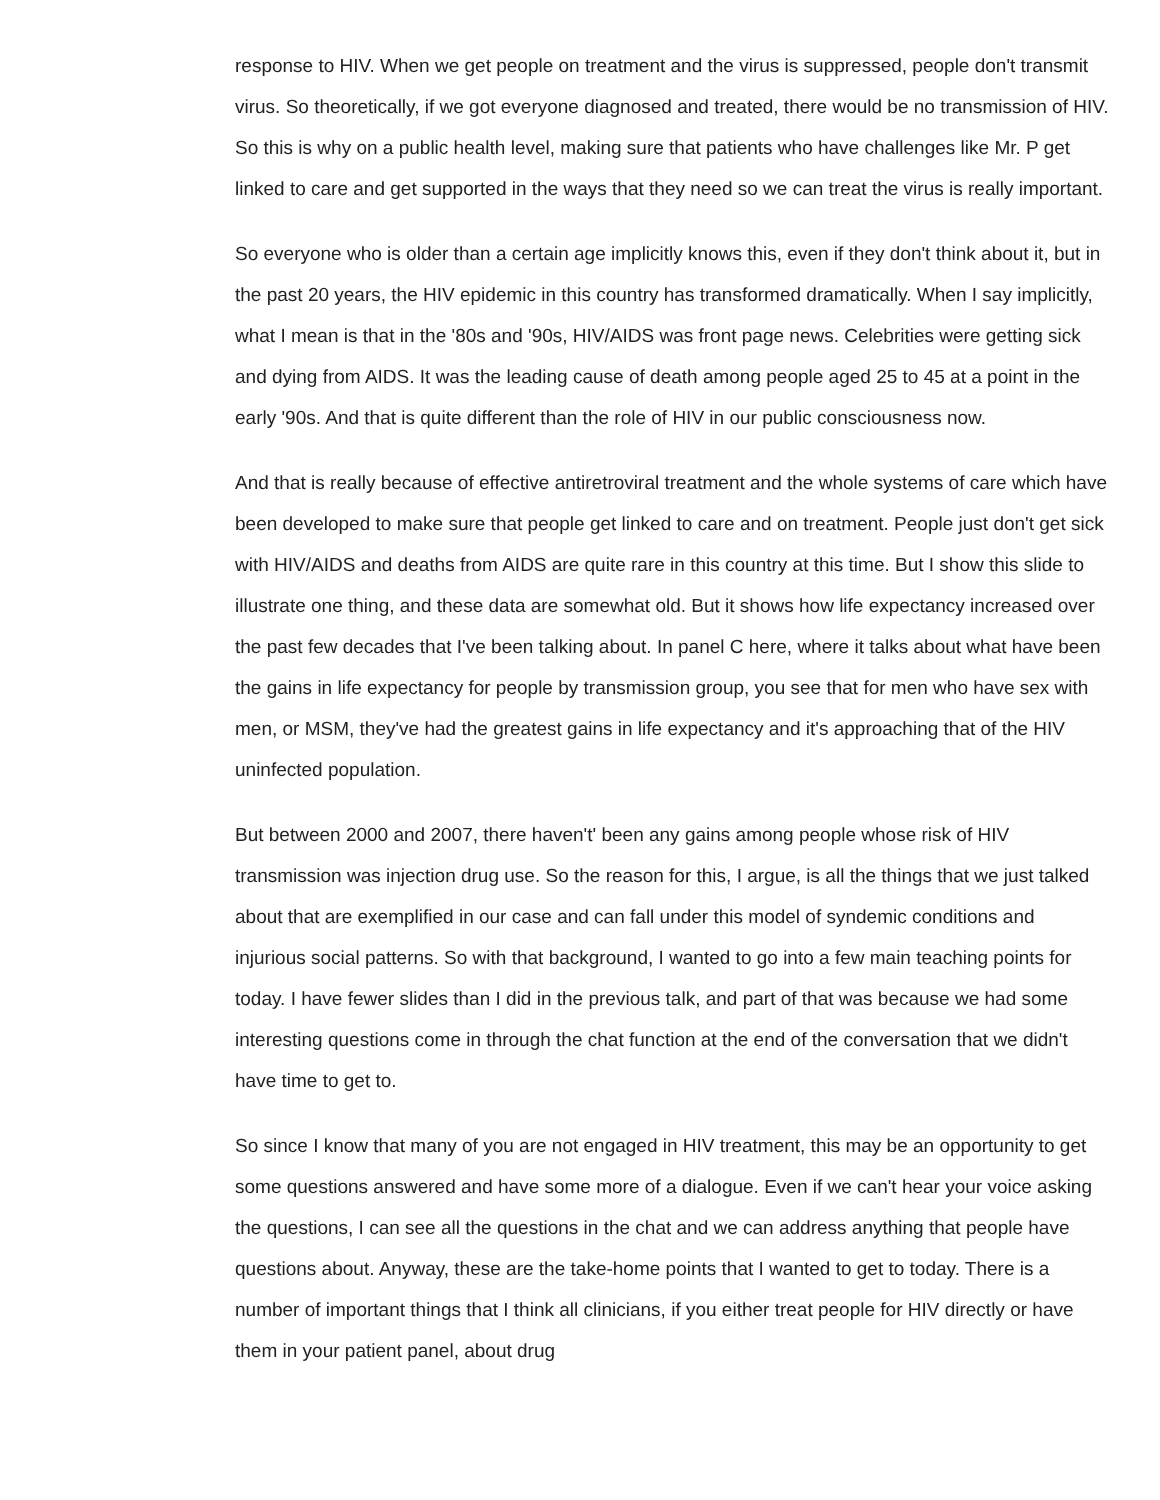response to HIV. When we get people on treatment and the virus is suppressed, people don't transmit virus. So theoretically, if we got everyone diagnosed and treated, there would be no transmission of HIV. So this is why on a public health level, making sure that patients who have challenges like Mr. P get linked to care and get supported in the ways that they need so we can treat the virus is really important.
So everyone who is older than a certain age implicitly knows this, even if they don't think about it, but in the past 20 years, the HIV epidemic in this country has transformed dramatically. When I say implicitly, what I mean is that in the '80s and '90s, HIV/AIDS was front page news. Celebrities were getting sick and dying from AIDS. It was the leading cause of death among people aged 25 to 45 at a point in the early '90s. And that is quite different than the role of HIV in our public consciousness now.
And that is really because of effective antiretroviral treatment and the whole systems of care which have been developed to make sure that people get linked to care and on treatment. People just don't get sick with HIV/AIDS and deaths from AIDS are quite rare in this country at this time. But I show this slide to illustrate one thing, and these data are somewhat old. But it shows how life expectancy increased over the past few decades that I've been talking about. In panel C here, where it talks about what have been the gains in life expectancy for people by transmission group, you see that for men who have sex with men, or MSM, they've had the greatest gains in life expectancy and it's approaching that of the HIV uninfected population.
But between 2000 and 2007, there haven't' been any gains among people whose risk of HIV transmission was injection drug use. So the reason for this, I argue, is all the things that we just talked about that are exemplified in our case and can fall under this model of syndemic conditions and injurious social patterns. So with that background, I wanted to go into a few main teaching points for today. I have fewer slides than I did in the previous talk, and part of that was because we had some interesting questions come in through the chat function at the end of the conversation that we didn't have time to get to.
So since I know that many of you are not engaged in HIV treatment, this may be an opportunity to get some questions answered and have some more of a dialogue. Even if we can't hear your voice asking the questions, I can see all the questions in the chat and we can address anything that people have questions about. Anyway, these are the take-home points that I wanted to get to today. There is a number of important things that I think all clinicians, if you either treat people for HIV directly or have them in your patient panel, about drug